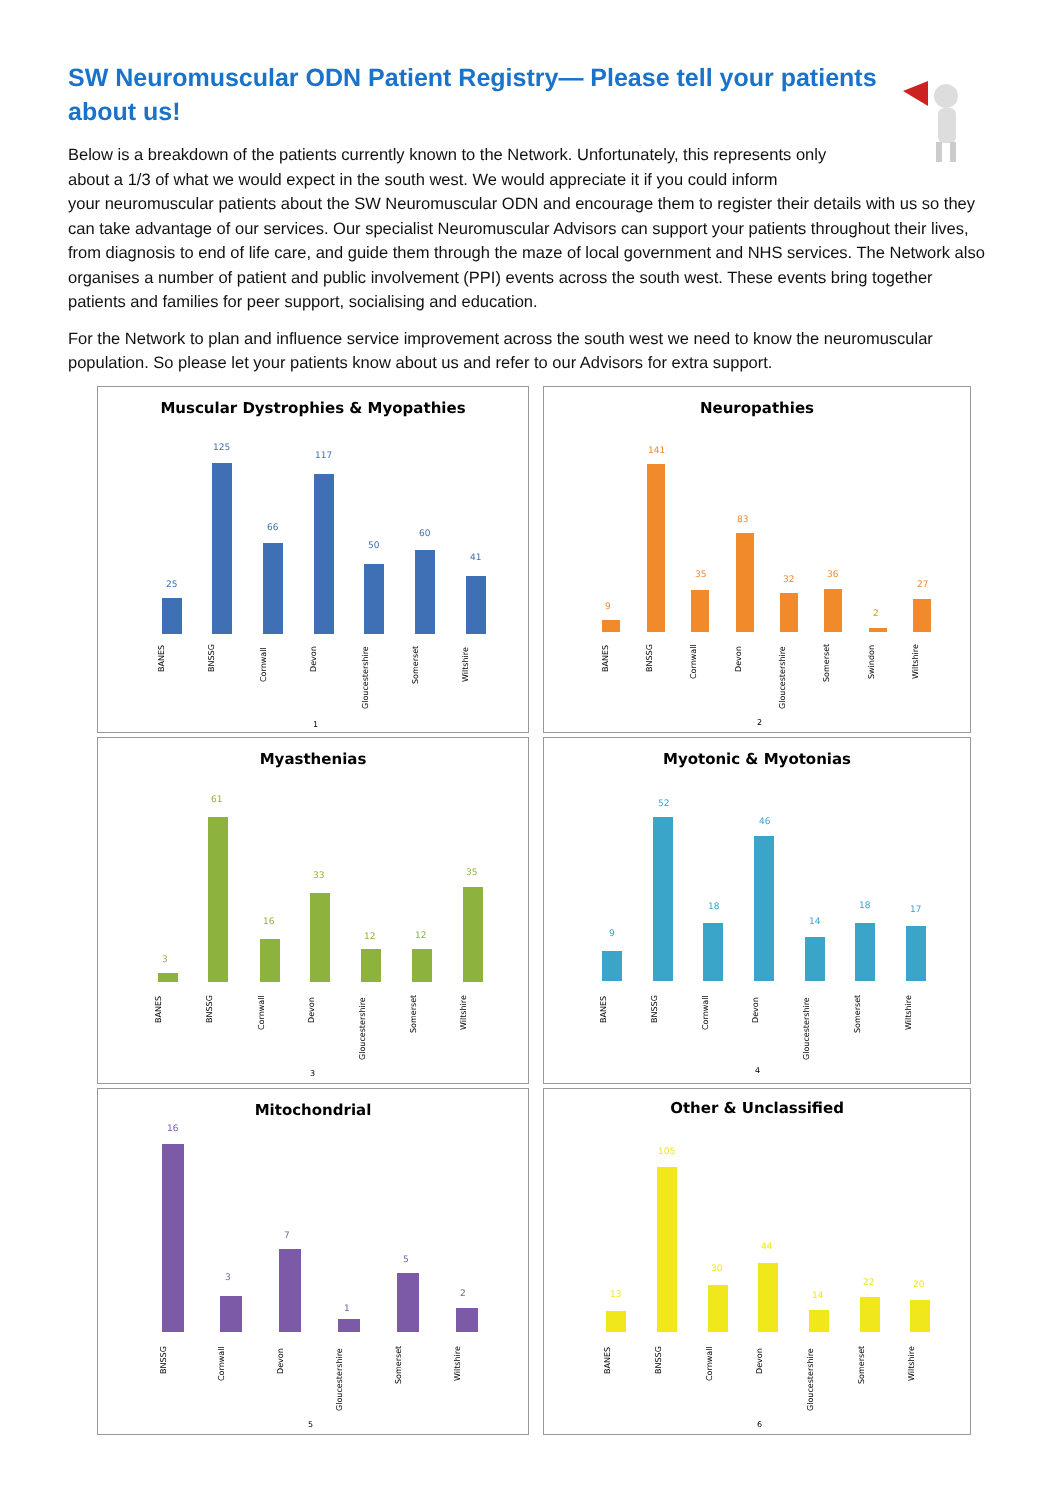SW Neuromuscular ODN Patient Registry— Please tell your patients about us!
Below is a breakdown of the patients currently known to the Network. Unfortunately, this represents only about a 1/3 of what we would expect in the south west. We would appreciate it if you could inform
your neuromuscular patients about the SW Neuromuscular ODN and encourage them to register their details with us so they can take advantage of our services. Our specialist Neuromuscular Advisors can support your patients throughout their lives, from diagnosis to end of life care, and guide them through the maze of local government and NHS services. The Network also organises a number of patient and public involvement (PPI) events across the south west. These events bring together patients and families for peer support, socialising and education.
For the Network to plan and influence service improvement across the south west we need to know the neuromuscular population. So please let your patients know about us and refer to our Advisors for extra support.
Muscular Dystrophies & Myopathies
25
125
66
117
50
60
41
BANES
BNSSG
Cornwall
Devon
Gloucestershire
Somerset
Wiltshire
1
Neuropathies
9
141
35
83
32
36
2
27
BANES
BNSSG
Cornwall
Devon
Gloucestershire
Somerset
Swindon
Wiltshire
2
Myasthenias
3
61
16
33
12
12
35
BANES
BNSSG
Cornwall
Devon
Gloucestershire
Somerset
Wiltshire
3
Myotonic & Myotonias
9
52
18
46
14
18
17
BANES
BNSSG
Cornwall
Devon
Gloucestershire
Somerset
Wiltshire
4
Mitochondrial
16
3
7
1
5
2
BNSSG
Cornwall
Devon
Gloucestershire
Somerset
Wiltshire
5
Other & Unclassified
13
105
30
44
14
22
20
BANES
BNSSG
Cornwall
Devon
Gloucestershire
Somerset
Wiltshire
6